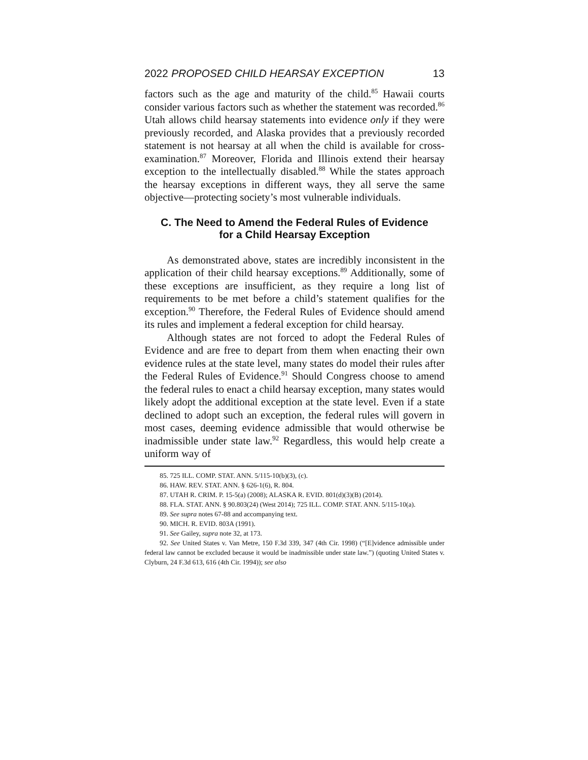2022 PROPOSED CHILD HEARSAY EXCEPTION 13
factors such as the age and maturity of the child.<sup>85</sup> Hawaii courts consider various factors such as whether the statement was recorded.<sup>86</sup> Utah allows child hearsay statements into evidence only if they were previously recorded, and Alaska provides that a previously recorded statement is not hearsay at all when the child is available for cross-examination.<sup>87</sup> Moreover, Florida and Illinois extend their hearsay exception to the intellectually disabled.<sup>88</sup> While the states approach the hearsay exceptions in different ways, they all serve the same objective—protecting society’s most vulnerable individuals.
C. The Need to Amend the Federal Rules of Evidence for a Child Hearsay Exception
As demonstrated above, states are incredibly inconsistent in the application of their child hearsay exceptions.<sup>89</sup> Additionally, some of these exceptions are insufficient, as they require a long list of requirements to be met before a child’s statement qualifies for the exception.<sup>90</sup> Therefore, the Federal Rules of Evidence should amend its rules and implement a federal exception for child hearsay.
Although states are not forced to adopt the Federal Rules of Evidence and are free to depart from them when enacting their own evidence rules at the state level, many states do model their rules after the Federal Rules of Evidence.<sup>91</sup> Should Congress choose to amend the federal rules to enact a child hearsay exception, many states would likely adopt the additional exception at the state level. Even if a state declined to adopt such an exception, the federal rules will govern in most cases, deeming evidence admissible that would otherwise be inadmissible under state law.<sup>92</sup> Regardless, this would help create a uniform way of
85. 725 ILL. COMP. STAT. ANN. 5/115-10(b)(3), (c).
86. HAW. REV. STAT. ANN. § 626-1(6), R. 804.
87. UTAH R. CRIM. P. 15-5(a) (2008); ALASKA R. EVID. 801(d)(3)(B) (2014).
88. FLA. STAT. ANN. § 90.803(24) (West 2014); 725 ILL. COMP. STAT. ANN. 5/115-10(a).
89. See supra notes 67-88 and accompanying text.
90. MICH. R. EVID. 803A (1991).
91. See Gailey, supra note 32, at 173.
92. See United States v. Van Metre, 150 F.3d 339, 347 (4th Cir. 1998) (“[E]vidence admissible under federal law cannot be excluded because it would be inadmissible under state law.”) (quoting United States v. Clyburn, 24 F.3d 613, 616 (4th Cir. 1994)); see also